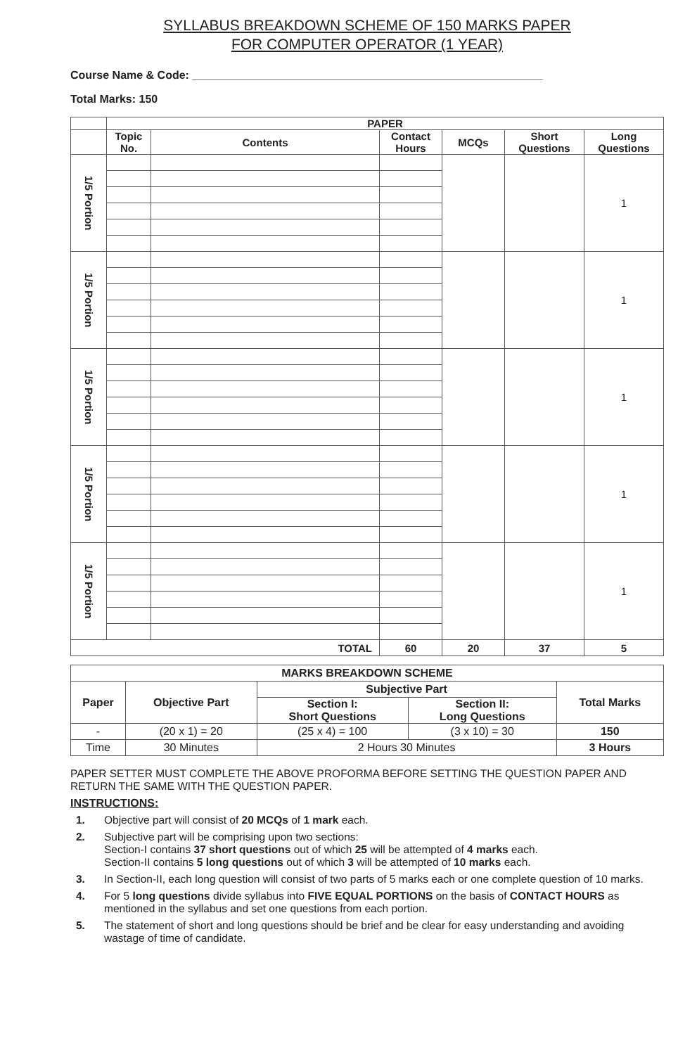SYLLABUS BREAKDOWN SCHEME OF 150 MARKS PAPER
FOR COMPUTER OPERATOR (1 YEAR)
Course Name & Code: ________________________________________________________
Total Marks: 150
| | PAPER | | | | | |
| --- | --- | --- | --- | --- | --- | --- |
| | Topic No. | Contents | Contact Hours | MCQs | Short Questions | Long Questions |
| 1/5 Portion | | | | | | 1 |
| 1/5 Portion | | | | | | 1 |
| 1/5 Portion | | | | | | 1 |
| 1/5 Portion | | | | | | 1 |
| 1/5 Portion | | | | | | 1 |
| TOTAL | | | 60 | 20 | 37 | 5 |
| MARKS BREAKDOWN SCHEME | | | | |
| --- | --- | --- | --- | --- |
| Paper | Objective Part | Subjective Part | | Total Marks |
| | | Section I: Short Questions | Section II: Long Questions | |
| - | (20 x 1) = 20 | (25 x 4) = 100 | (3 x 10) = 30 | 150 |
| Time | 30 Minutes | 2 Hours 30 Minutes | | 3 Hours |
PAPER SETTER MUST COMPLETE THE ABOVE PROFORMA BEFORE SETTING THE QUESTION PAPER AND RETURN THE SAME WITH THE QUESTION PAPER.
INSTRUCTIONS:
1. Objective part will consist of 20 MCQs of 1 mark each.
2. Subjective part will be comprising upon two sections:
Section-I contains 37 short questions out of which 25 will be attempted of 4 marks each.
Section-II contains 5 long questions out of which 3 will be attempted of 10 marks each.
3. In Section-II, each long question will consist of two parts of 5 marks each or one complete question of 10 marks.
4. For 5 long questions divide syllabus into FIVE EQUAL PORTIONS on the basis of CONTACT HOURS as mentioned in the syllabus and set one questions from each portion.
5. The statement of short and long questions should be brief and be clear for easy understanding and avoiding wastage of time of candidate.